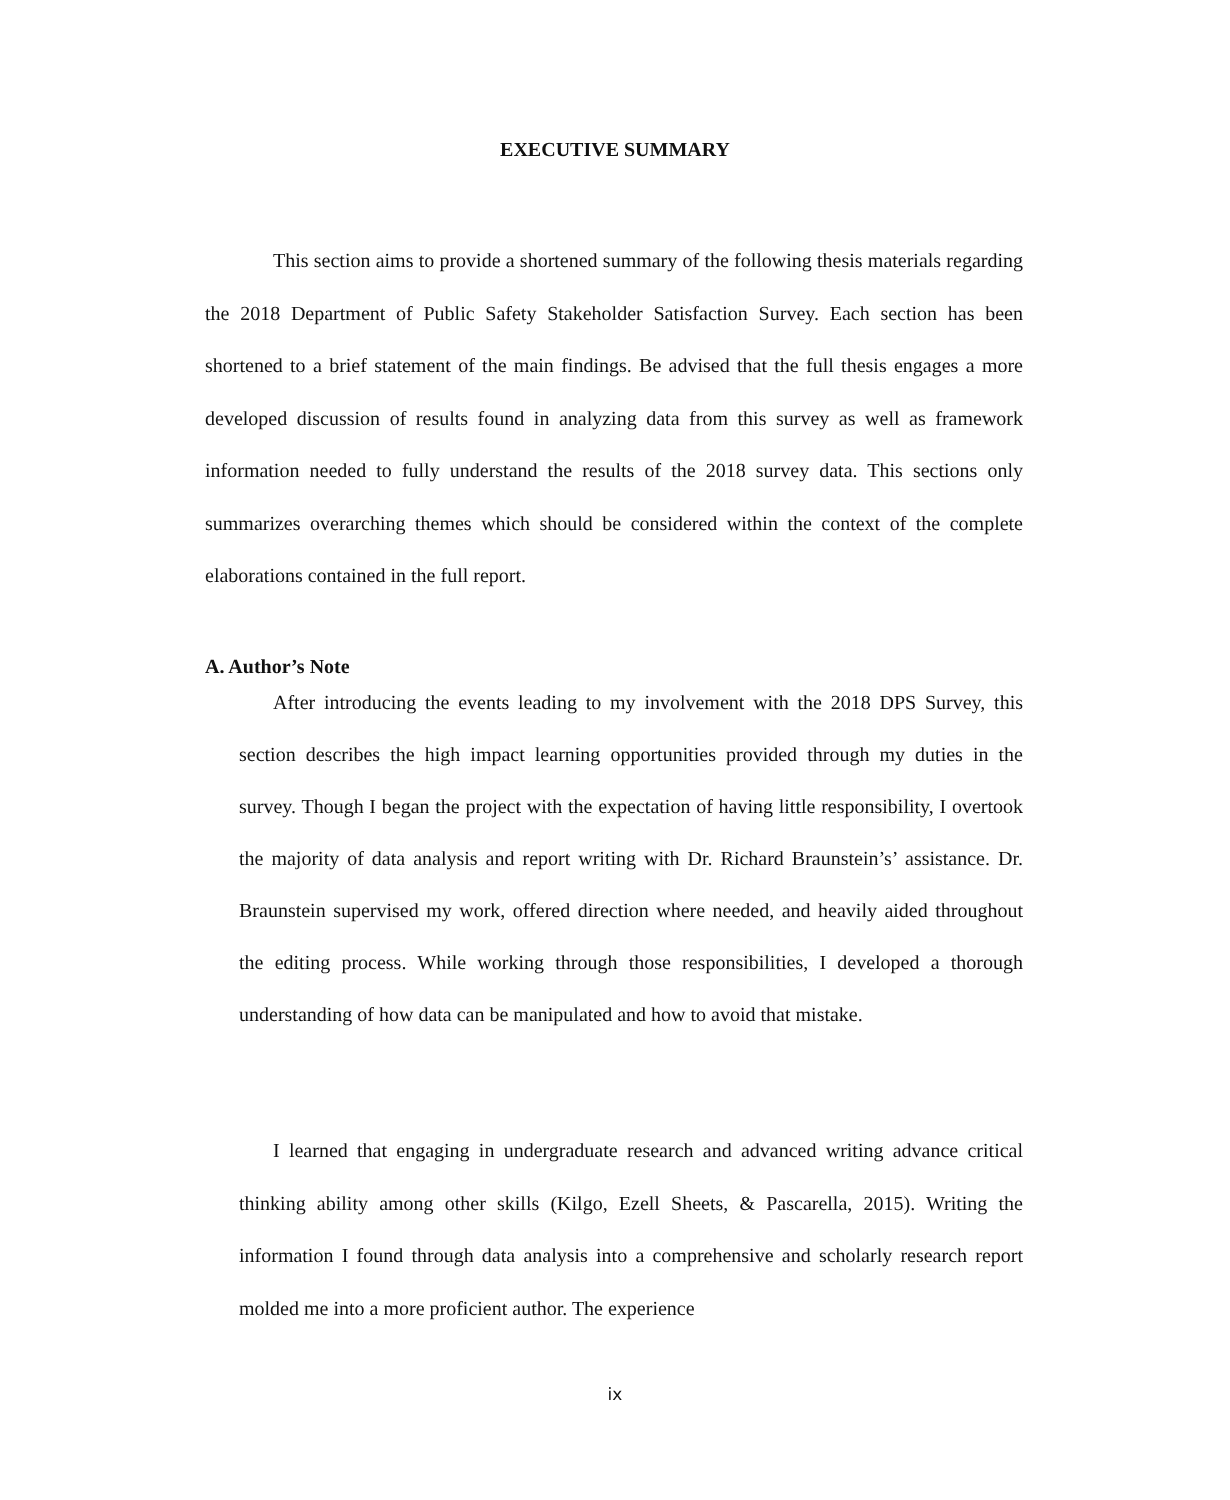EXECUTIVE SUMMARY
This section aims to provide a shortened summary of the following thesis materials regarding the 2018 Department of Public Safety Stakeholder Satisfaction Survey. Each section has been shortened to a brief statement of the main findings. Be advised that the full thesis engages a more developed discussion of results found in analyzing data from this survey as well as framework information needed to fully understand the results of the 2018 survey data. This sections only summarizes overarching themes which should be considered within the context of the complete elaborations contained in the full report.
A. Author’s Note
After introducing the events leading to my involvement with the 2018 DPS Survey, this section describes the high impact learning opportunities provided through my duties in the survey. Though I began the project with the expectation of having little responsibility, I overtook the majority of data analysis and report writing with Dr. Richard Braunstein’s’ assistance. Dr. Braunstein supervised my work, offered direction where needed, and heavily aided throughout the editing process. While working through those responsibilities, I developed a thorough understanding of how data can be manipulated and how to avoid that mistake.
I learned that engaging in undergraduate research and advanced writing advance critical thinking ability among other skills (Kilgo, Ezell Sheets, & Pascarella, 2015). Writing the information I found through data analysis into a comprehensive and scholarly research report molded me into a more proficient author. The experience
ix